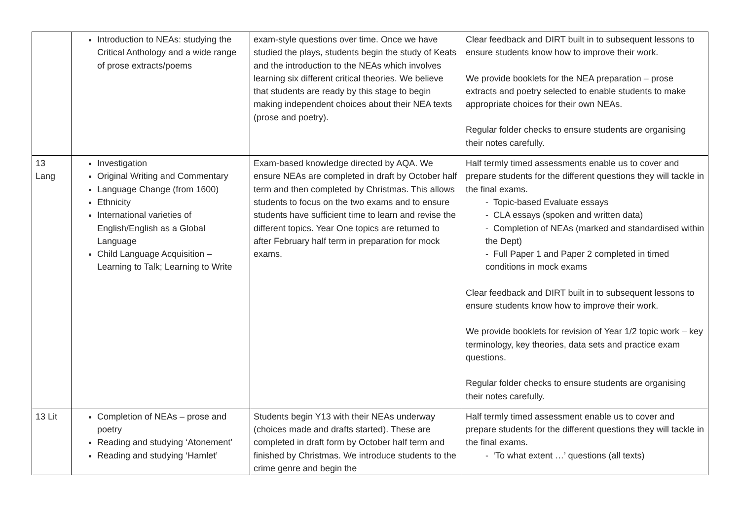| | Introduction to NEAs: studying the Critical Anthology and a wide range of prose extracts/poems | exam-style questions over time. Once we have studied the plays, students begin the study of Keats and the introduction to the NEAs which involves learning six different critical theories. We believe that students are ready by this stage to begin making independent choices about their NEA texts (prose and poetry). | Clear feedback and DIRT built in to subsequent lessons to ensure students know how to improve their work. We provide booklets for the NEA preparation – prose extracts and poetry selected to enable students to make appropriate choices for their own NEAs. Regular folder checks to ensure students are organising their notes carefully. |
| 13 Lang | Investigation Original Writing and Commentary Language Change (from 1600) Ethnicity International varieties of English/English as a Global Language Child Language Acquisition – Learning to Talk; Learning to Write | Exam-based knowledge directed by AQA. We ensure NEAs are completed in draft by October half term and then completed by Christmas. This allows students to focus on the two exams and to ensure students have sufficient time to learn and revise the different topics. Year One topics are returned to after February half term in preparation for mock exams. | Half termly timed assessments enable us to cover and prepare students for the different questions they will tackle in the final exams. - Topic-based Evaluate essays - CLA essays (spoken and written data) - Completion of NEAs (marked and standardised within the Dept) - Full Paper 1 and Paper 2 completed in timed conditions in mock exams Clear feedback and DIRT built in to subsequent lessons to ensure students know how to improve their work. We provide booklets for revision of Year 1/2 topic work – key terminology, key theories, data sets and practice exam questions. Regular folder checks to ensure students are organising their notes carefully. |
| 13 Lit | Completion of NEAs – prose and poetry Reading and studying ‘Atonement’ Reading and studying ‘Hamlet’ | Students begin Y13 with their NEAs underway (choices made and drafts started). These are completed in draft form by October half term and finished by Christmas. We introduce students to the crime genre and begin the | Half termly timed assessment enable us to cover and prepare students for the different questions they will tackle in the final exams. - ‘To what extent …’ questions (all texts) |